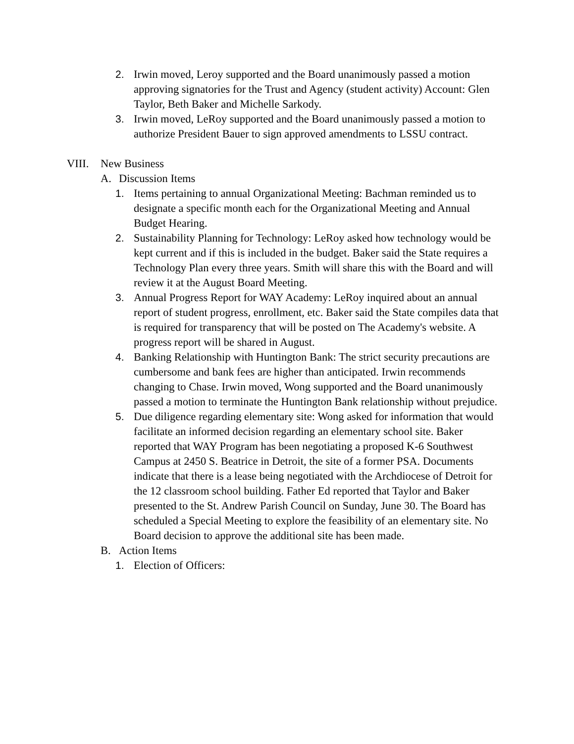2. Irwin moved, Leroy supported and the Board unanimously passed a motion approving signatories for the Trust and Agency (student activity) Account: Glen Taylor, Beth Baker and Michelle Sarkody.
3. Irwin moved, LeRoy supported and the Board unanimously passed a motion to authorize President Bauer to sign approved amendments to LSSU contract.
VIII. New Business
A. Discussion Items
1. Items pertaining to annual Organizational Meeting: Bachman reminded us to designate a specific month each for the Organizational Meeting and Annual Budget Hearing.
2. Sustainability Planning for Technology: LeRoy asked how technology would be kept current and if this is included in the budget. Baker said the State requires a Technology Plan every three years. Smith will share this with the Board and will review it at the August Board Meeting.
3. Annual Progress Report for WAY Academy: LeRoy inquired about an annual report of student progress, enrollment, etc. Baker said the State compiles data that is required for transparency that will be posted on The Academy's website. A progress report will be shared in August.
4. Banking Relationship with Huntington Bank: The strict security precautions are cumbersome and bank fees are higher than anticipated. Irwin recommends changing to Chase. Irwin moved, Wong supported and the Board unanimously passed a motion to terminate the Huntington Bank relationship without prejudice.
5. Due diligence regarding elementary site: Wong asked for information that would facilitate an informed decision regarding an elementary school site. Baker reported that WAY Program has been negotiating a proposed K-6 Southwest Campus at 2450 S. Beatrice in Detroit, the site of a former PSA. Documents indicate that there is a lease being negotiated with the Archdiocese of Detroit for the 12 classroom school building. Father Ed reported that Taylor and Baker presented to the St. Andrew Parish Council on Sunday, June 30. The Board has scheduled a Special Meeting to explore the feasibility of an elementary site. No Board decision to approve the additional site has been made.
B. Action Items
1. Election of Officers: